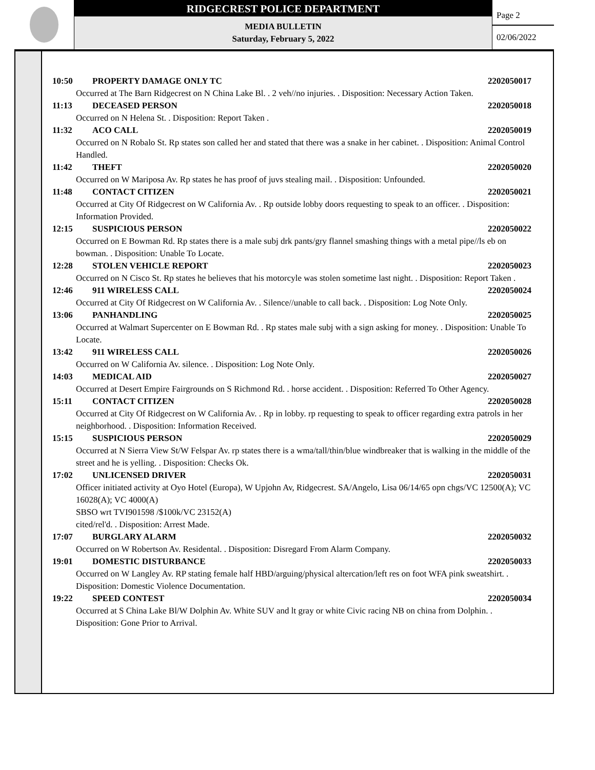RIDGECREST POLICE DEPARTMENT
MEDIA BULLETIN
Saturday, February 5, 2022
Page 2
02/06/2022
10:50 PROPERTY DAMAGE ONLY TC 2202050017
Occurred at The Barn Ridgecrest on N China Lake Bl. . 2 veh//no injuries. . Disposition: Necessary Action Taken.
11:13 DECEASED PERSON 2202050018
Occurred on N Helena St. . Disposition: Report Taken .
11:32 ACO CALL 2202050019
Occurred on N Robalo St. Rp states son called her and stated that there was a snake in her cabinet. . Disposition: Animal Control Handled.
11:42 THEFT 2202050020
Occurred on W Mariposa Av. Rp states he has proof of juvs stealing mail. . Disposition: Unfounded.
11:48 CONTACT CITIZEN 2202050021
Occurred at City Of Ridgecrest on W California Av. . Rp outside lobby doors requesting to speak to an officer. . Disposition: Information Provided.
12:15 SUSPICIOUS PERSON 2202050022
Occurred on E Bowman Rd. Rp states there is a male subj drk pants/gry flannel smashing things with a metal pipe//ls eb on bowman. . Disposition: Unable To Locate.
12:28 STOLEN VEHICLE REPORT 2202050023
Occurred on N Cisco St. Rp states he believes that his motorcyle was stolen sometime last night. . Disposition: Report Taken .
12:46 911 WIRELESS CALL 2202050024
Occurred at City Of Ridgecrest on W California Av. . Silence//unable to call back. . Disposition: Log Note Only.
13:06 PANHANDLING 2202050025
Occurred at Walmart Supercenter on E Bowman Rd. . Rp states male subj with a sign asking for money. . Disposition: Unable To Locate.
13:42 911 WIRELESS CALL 2202050026
Occurred on W California Av. silence. . Disposition: Log Note Only.
14:03 MEDICAL AID 2202050027
Occurred at Desert Empire Fairgrounds on S Richmond Rd. . horse accident. . Disposition: Referred To Other Agency.
15:11 CONTACT CITIZEN 2202050028
Occurred at City Of Ridgecrest on W California Av. . Rp in lobby. rp requesting to speak to officer regarding extra patrols in her neighborhood. . Disposition: Information Received.
15:15 SUSPICIOUS PERSON 2202050029
Occurred at N Sierra View St/W Felspar Av. rp states there is a wma/tall/thin/blue windbreaker that is walking in the middle of the street and he is yelling. . Disposition: Checks Ok.
17:02 UNLICENSED DRIVER 2202050031
Officer initiated activity at Oyo Hotel (Europa), W Upjohn Av, Ridgecrest. SA/Angelo, Lisa 06/14/65 opn chgs/VC 12500(A); VC 16028(A); VC 4000(A)
SBSO wrt TVI901598 /$100k/VC 23152(A)
cited/rel'd. . Disposition: Arrest Made.
17:07 BURGLARY ALARM 2202050032
Occurred on W Robertson Av. Residental. . Disposition: Disregard From Alarm Company.
19:01 DOMESTIC DISTURBANCE 2202050033
Occurred on W Langley Av. RP stating female half HBD/arguing/physical altercation/left res on foot WFA pink sweatshirt. . Disposition: Domestic Violence Documentation.
19:22 SPEED CONTEST 2202050034
Occurred at S China Lake Bl/W Dolphin Av. White SUV and lt gray or white Civic racing NB on china from Dolphin. . Disposition: Gone Prior to Arrival.